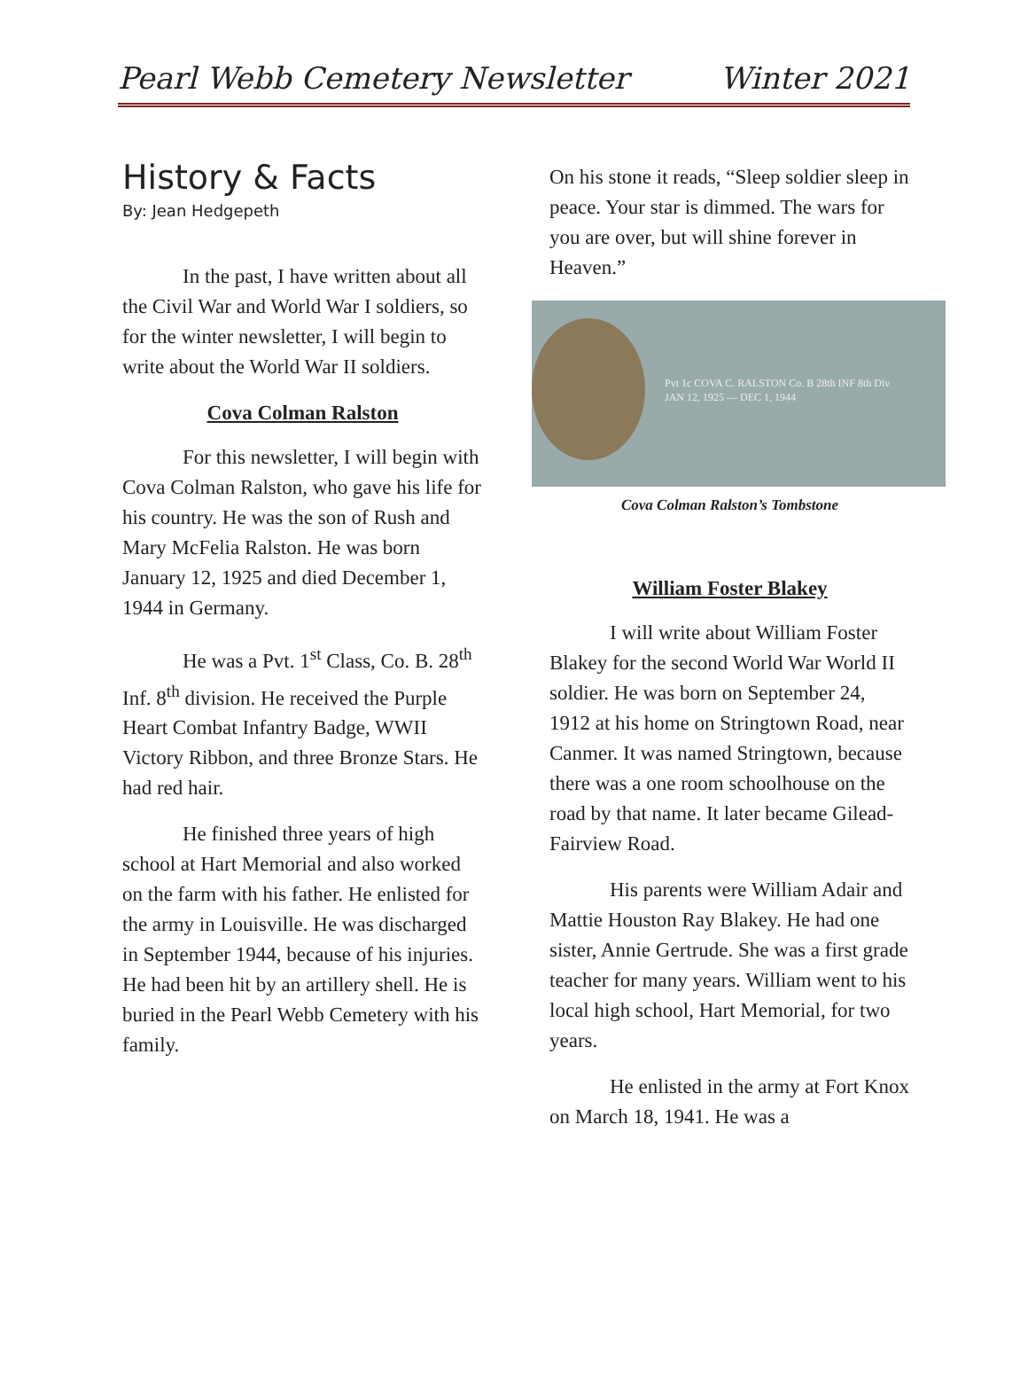Pearl Webb Cemetery Newsletter Winter 2021
History & Facts
By: Jean Hedgepeth
In the past, I have written about all the Civil War and World War I soldiers, so for the winter newsletter, I will begin to write about the World War II soldiers.
Cova Colman Ralston
For this newsletter, I will begin with Cova Colman Ralston, who gave his life for his country. He was the son of Rush and Mary McFelia Ralston. He was born January 12, 1925 and died December 1, 1944 in Germany.
He was a Pvt. 1<sup>st</sup> Class, Co. B. 28<sup>th</sup> Inf. 8<sup>th</sup> division. He received the Purple Heart Combat Infantry Badge, WWII Victory Ribbon, and three Bronze Stars. He had red hair.
He finished three years of high school at Hart Memorial and also worked on the farm with his father. He enlisted for the army in Louisville. He was discharged in September 1944, because of his injuries. He had been hit by an artillery shell. He is buried in the Pearl Webb Cemetery with his family.
On his stone it reads, “Sleep soldier sleep in peace. Your star is dimmed. The wars for you are over, but will shine forever in Heaven.”
Pvt 1c COVA C. RALSTON Co. B 28th INF 8th Div
JAN 12, 1925 — DEC 1, 1944
Cova Colman Ralston’s Tombstone
William Foster Blakey
I will write about William Foster Blakey for the second World War World II soldier. He was born on September 24, 1912 at his home on Stringtown Road, near Canmer. It was named Stringtown, because there was a one room schoolhouse on the road by that name. It later became Gilead-Fairview Road.
His parents were William Adair and Mattie Houston Ray Blakey. He had one sister, Annie Gertrude. She was a first grade teacher for many years. William went to his local high school, Hart Memorial, for two years.
He enlisted in the army at Fort Knox on March 18, 1941. He was a